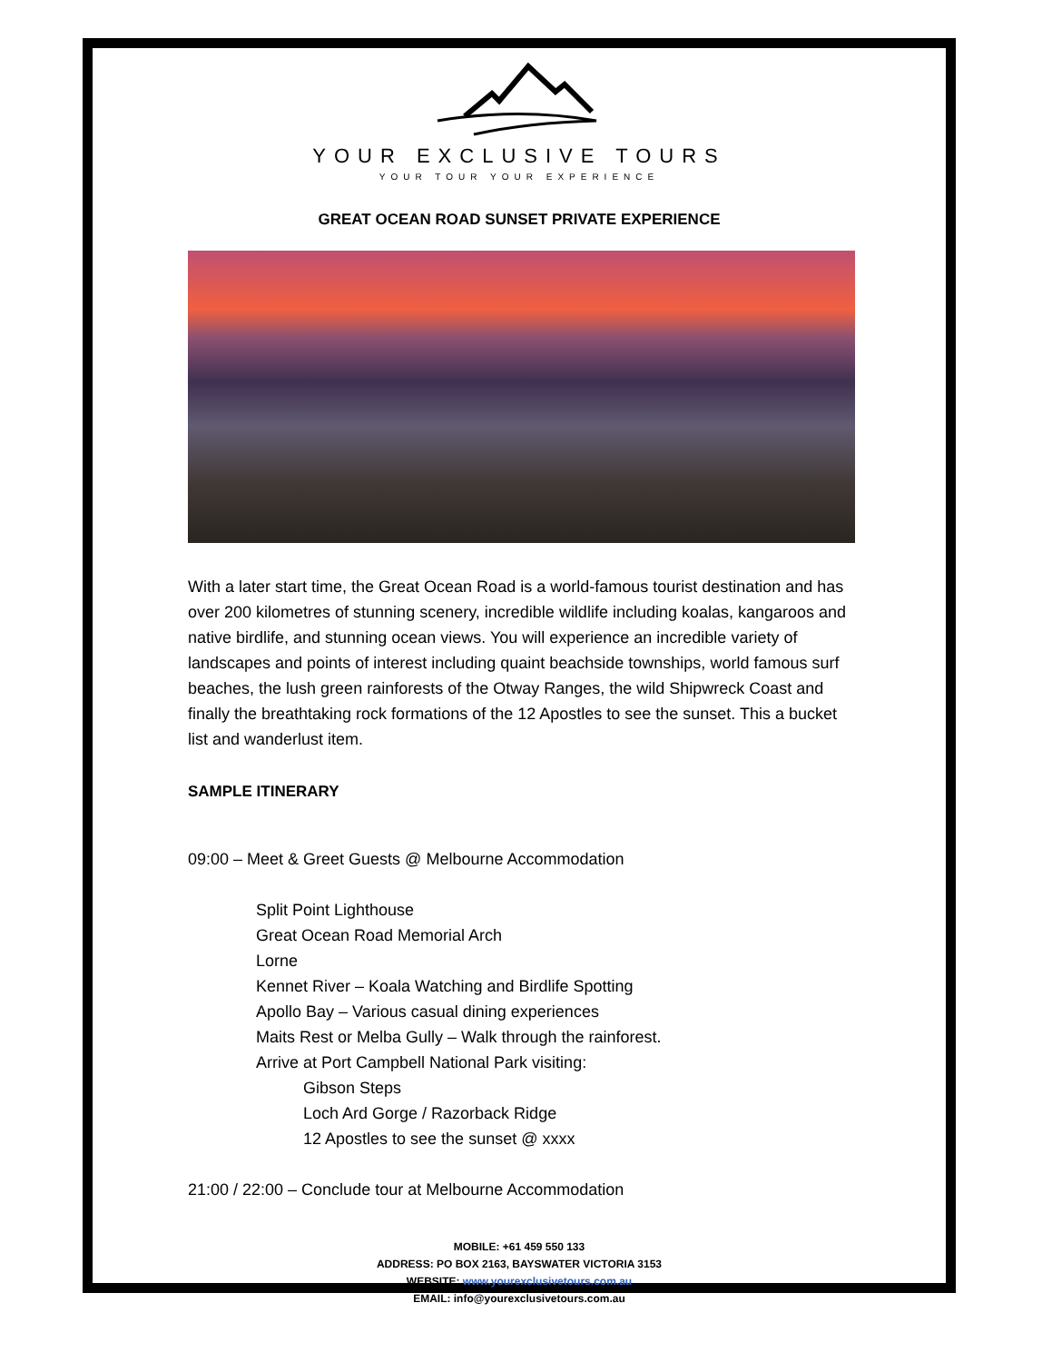YOUR EXCLUSIVE TOURS
YOUR TOUR YOUR EXPERIENCE
GREAT OCEAN ROAD SUNSET PRIVATE EXPERIENCE
With a later start time, the Great Ocean Road is a world-famous tourist destination and has over 200 kilometres of stunning scenery, incredible wildlife including koalas, kangaroos and native birdlife, and stunning ocean views. You will experience an incredible variety of landscapes and points of interest including quaint beachside townships, world famous surf beaches, the lush green rainforests of the Otway Ranges, the wild Shipwreck Coast and finally the breathtaking rock formations of the 12 Apostles to see the sunset. This a bucket list and wanderlust item.
SAMPLE ITINERARY
09:00 – Meet & Greet Guests @ Melbourne Accommodation
Split Point Lighthouse
Great Ocean Road Memorial Arch
Lorne
Kennet River – Koala Watching and Birdlife Spotting
Apollo Bay – Various casual dining experiences
Maits Rest or Melba Gully – Walk through the rainforest.
Arrive at Port Campbell National Park visiting:
Gibson Steps
Loch Ard Gorge / Razorback Ridge
12 Apostles to see the sunset @ xxxx
21:00 / 22:00 – Conclude tour at Melbourne Accommodation
MOBILE: +61 459 550 133
ADDRESS: PO BOX 2163, BAYSWATER VICTORIA 3153
WEBSITE: www.yourexclusivetours.com.au
EMAIL: info@yourexclusivetours.com.au